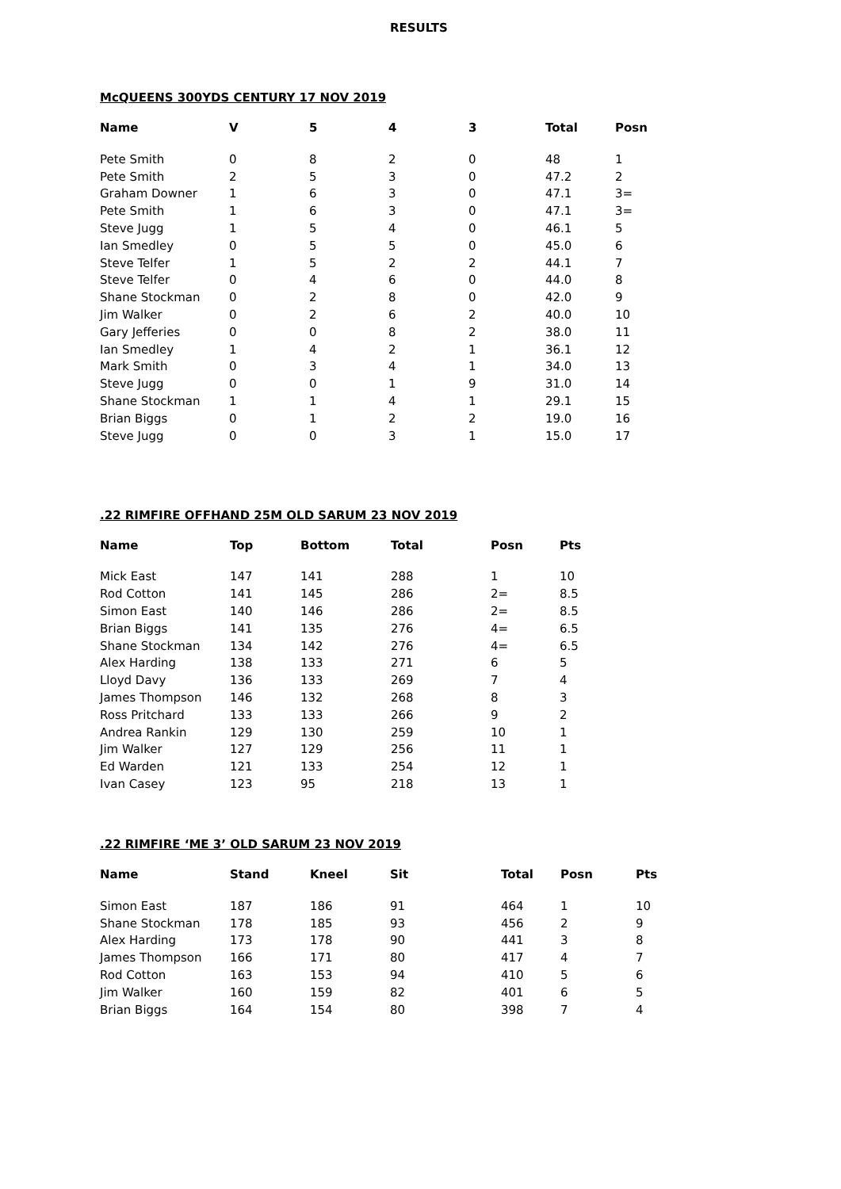RESULTS
McQUEENS 300YDS CENTURY 17 NOV 2019
| Name | V | 5 | 4 | 3 | Total | Posn |
| --- | --- | --- | --- | --- | --- | --- |
| Pete Smith | 0 | 8 | 2 | 0 | 48 | 1 |
| Pete Smith | 2 | 5 | 3 | 0 | 47.2 | 2 |
| Graham Downer | 1 | 6 | 3 | 0 | 47.1 | 3= |
| Pete Smith | 1 | 6 | 3 | 0 | 47.1 | 3= |
| Steve Jugg | 1 | 5 | 4 | 0 | 46.1 | 5 |
| Ian Smedley | 0 | 5 | 5 | 0 | 45.0 | 6 |
| Steve Telfer | 1 | 5 | 2 | 2 | 44.1 | 7 |
| Steve Telfer | 0 | 4 | 6 | 0 | 44.0 | 8 |
| Shane Stockman | 0 | 2 | 8 | 0 | 42.0 | 9 |
| Jim Walker | 0 | 2 | 6 | 2 | 40.0 | 10 |
| Gary Jefferies | 0 | 0 | 8 | 2 | 38.0 | 11 |
| Ian Smedley | 1 | 4 | 2 | 1 | 36.1 | 12 |
| Mark Smith | 0 | 3 | 4 | 1 | 34.0 | 13 |
| Steve Jugg | 0 | 0 | 1 | 9 | 31.0 | 14 |
| Shane Stockman | 1 | 1 | 4 | 1 | 29.1 | 15 |
| Brian Biggs | 0 | 1 | 2 | 2 | 19.0 | 16 |
| Steve Jugg | 0 | 0 | 3 | 1 | 15.0 | 17 |
.22 RIMFIRE OFFHAND 25M OLD SARUM 23 NOV 2019
| Name | Top | Bottom | Total | Posn | Pts |
| --- | --- | --- | --- | --- | --- |
| Mick East | 147 | 141 | 288 | 1 | 10 |
| Rod Cotton | 141 | 145 | 286 | 2= | 8.5 |
| Simon East | 140 | 146 | 286 | 2= | 8.5 |
| Brian Biggs | 141 | 135 | 276 | 4= | 6.5 |
| Shane Stockman | 134 | 142 | 276 | 4= | 6.5 |
| Alex Harding | 138 | 133 | 271 | 6 | 5 |
| Lloyd Davy | 136 | 133 | 269 | 7 | 4 |
| James Thompson | 146 | 132 | 268 | 8 | 3 |
| Ross Pritchard | 133 | 133 | 266 | 9 | 2 |
| Andrea Rankin | 129 | 130 | 259 | 10 | 1 |
| Jim Walker | 127 | 129 | 256 | 11 | 1 |
| Ed Warden | 121 | 133 | 254 | 12 | 1 |
| Ivan Casey | 123 | 95 | 218 | 13 | 1 |
.22 RIMFIRE ‘ME 3’ OLD SARUM 23 NOV 2019
| Name | Stand | Kneel | Sit | Total | Posn | Pts |
| --- | --- | --- | --- | --- | --- | --- |
| Simon East | 187 | 186 | 91 | 464 | 1 | 10 |
| Shane Stockman | 178 | 185 | 93 | 456 | 2 | 9 |
| Alex Harding | 173 | 178 | 90 | 441 | 3 | 8 |
| James Thompson | 166 | 171 | 80 | 417 | 4 | 7 |
| Rod Cotton | 163 | 153 | 94 | 410 | 5 | 6 |
| Jim Walker | 160 | 159 | 82 | 401 | 6 | 5 |
| Brian Biggs | 164 | 154 | 80 | 398 | 7 | 4 |